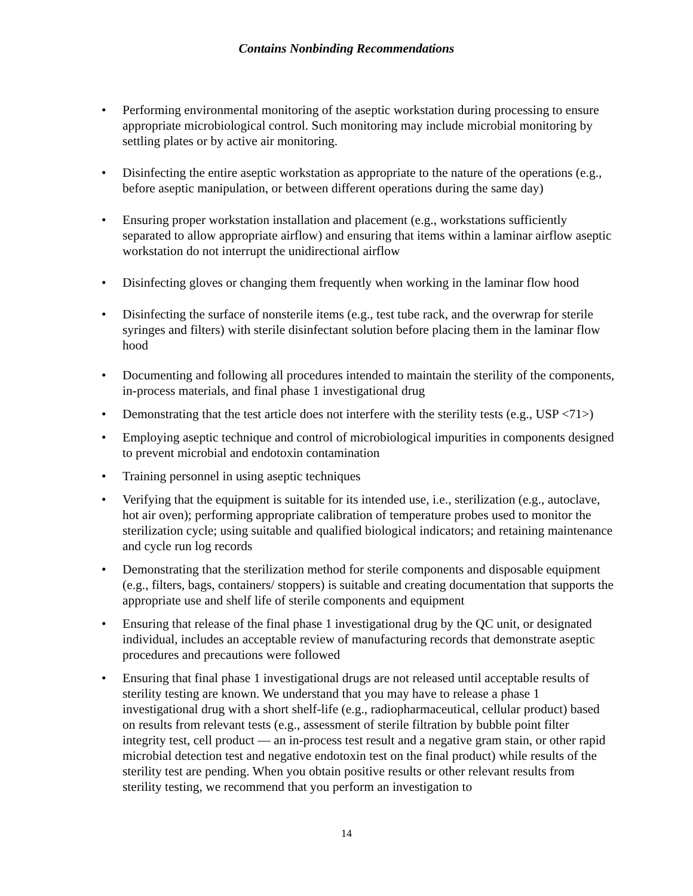Contains Nonbinding Recommendations
• Performing environmental monitoring of the aseptic workstation during processing to ensure appropriate microbiological control. Such monitoring may include microbial monitoring by settling plates or by active air monitoring.
• Disinfecting the entire aseptic workstation as appropriate to the nature of the operations (e.g., before aseptic manipulation, or between different operations during the same day)
• Ensuring proper workstation installation and placement (e.g., workstations sufficiently separated to allow appropriate airflow) and ensuring that items within a laminar airflow aseptic workstation do not interrupt the unidirectional airflow
• Disinfecting gloves or changing them frequently when working in the laminar flow hood
• Disinfecting the surface of nonsterile items (e.g., test tube rack, and the overwrap for sterile syringes and filters) with sterile disinfectant solution before placing them in the laminar flow hood
• Documenting and following all procedures intended to maintain the sterility of the components, in-process materials, and final phase 1 investigational drug
• Demonstrating that the test article does not interfere with the sterility tests (e.g., USP <71>)
• Employing aseptic technique and control of microbiological impurities in components designed to prevent microbial and endotoxin contamination
• Training personnel in using aseptic techniques
• Verifying that the equipment is suitable for its intended use, i.e., sterilization (e.g., autoclave, hot air oven); performing appropriate calibration of temperature probes used to monitor the sterilization cycle; using suitable and qualified biological indicators; and retaining maintenance and cycle run log records
• Demonstrating that the sterilization method for sterile components and disposable equipment (e.g., filters, bags, containers/ stoppers) is suitable and creating documentation that supports the appropriate use and shelf life of sterile components and equipment
• Ensuring that release of the final phase 1 investigational drug by the QC unit, or designated individual, includes an acceptable review of manufacturing records that demonstrate aseptic procedures and precautions were followed
• Ensuring that final phase 1 investigational drugs are not released until acceptable results of sterility testing are known. We understand that you may have to release a phase 1 investigational drug with a short shelf-life (e.g., radiopharmaceutical, cellular product) based on results from relevant tests (e.g., assessment of sterile filtration by bubble point filter integrity test, cell product — an in-process test result and a negative gram stain, or other rapid microbial detection test and negative endotoxin test on the final product) while results of the sterility test are pending. When you obtain positive results or other relevant results from sterility testing, we recommend that you perform an investigation to
14